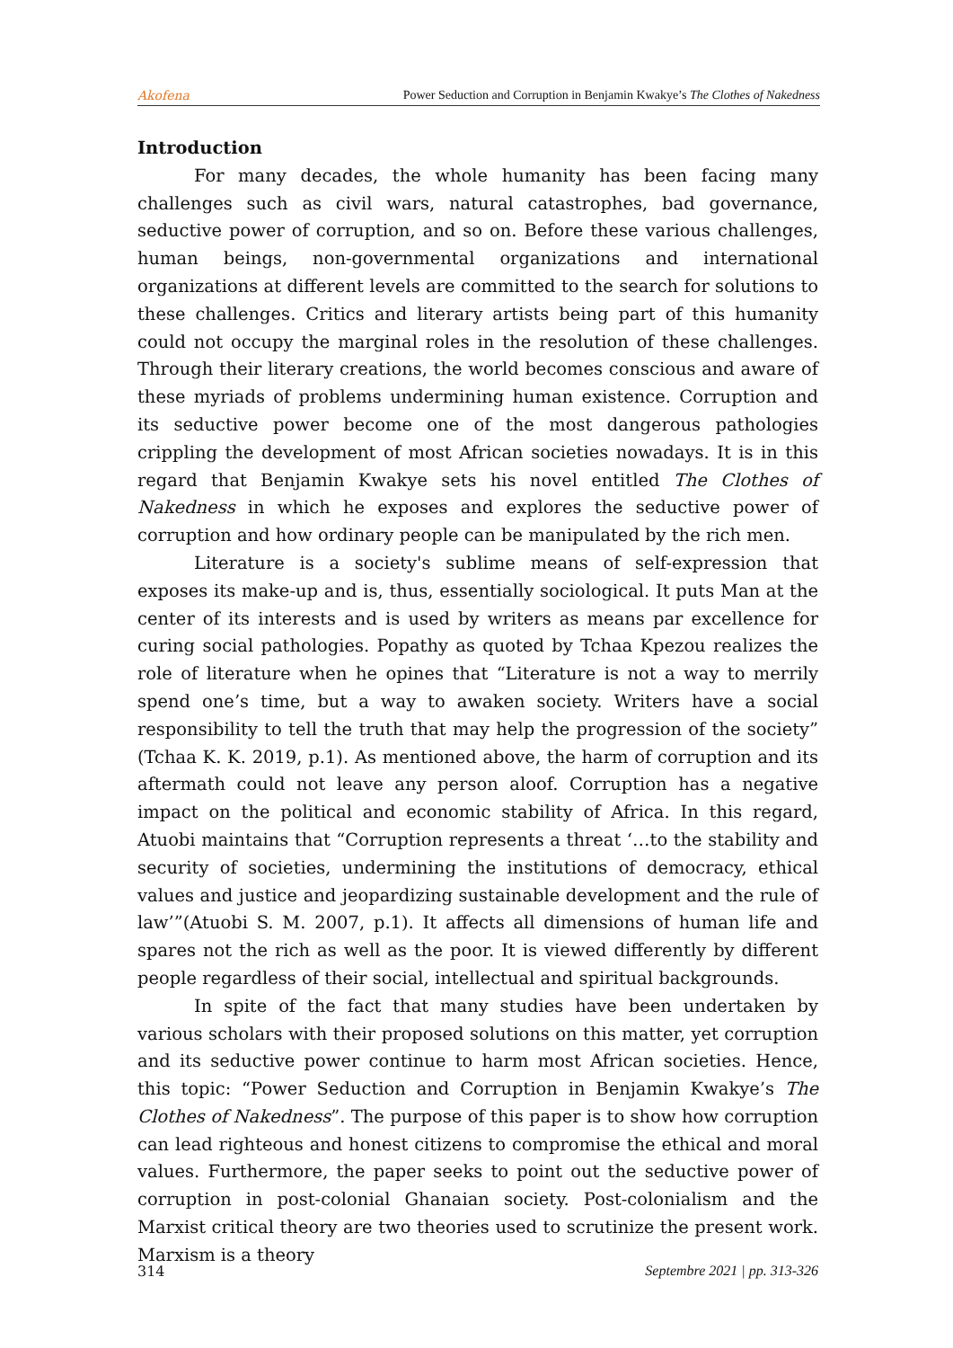Akofena Power Seduction and Corruption in Benjamin Kwakye’s The Clothes of Nakedness
Introduction
For many decades, the whole humanity has been facing many challenges such as civil wars, natural catastrophes, bad governance, seductive power of corruption, and so on. Before these various challenges, human beings, non-governmental organizations and international organizations at different levels are committed to the search for solutions to these challenges. Critics and literary artists being part of this humanity could not occupy the marginal roles in the resolution of these challenges. Through their literary creations, the world becomes conscious and aware of these myriads of problems undermining human existence. Corruption and its seductive power become one of the most dangerous pathologies crippling the development of most African societies nowadays. It is in this regard that Benjamin Kwakye sets his novel entitled The Clothes of Nakedness in which he exposes and explores the seductive power of corruption and how ordinary people can be manipulated by the rich men.
Literature is a society's sublime means of self-expression that exposes its make-up and is, thus, essentially sociological. It puts Man at the center of its interests and is used by writers as means par excellence for curing social pathologies. Popathy as quoted by Tchaa Kpezou realizes the role of literature when he opines that “Literature is not a way to merrily spend one’s time, but a way to awaken society. Writers have a social responsibility to tell the truth that may help the progression of the society” (Tchaa K. K. 2019, p.1). As mentioned above, the harm of corruption and its aftermath could not leave any person aloof. Corruption has a negative impact on the political and economic stability of Africa. In this regard, Atuobi maintains that “Corruption represents a threat ‘…to the stability and security of societies, undermining the institutions of democracy, ethical values and justice and jeopardizing sustainable development and the rule of law’”(Atuobi S. M. 2007, p.1). It affects all dimensions of human life and spares not the rich as well as the poor. It is viewed differently by different people regardless of their social, intellectual and spiritual backgrounds.
In spite of the fact that many studies have been undertaken by various scholars with their proposed solutions on this matter, yet corruption and its seductive power continue to harm most African societies. Hence, this topic: “Power Seduction and Corruption in Benjamin Kwakye’s The Clothes of Nakedness”. The purpose of this paper is to show how corruption can lead righteous and honest citizens to compromise the ethical and moral values. Furthermore, the paper seeks to point out the seductive power of corruption in post-colonial Ghanaian society. Post-colonialism and the Marxist critical theory are two theories used to scrutinize the present work. Marxism is a theory
314 Septembre 2021 | pp. 313-326